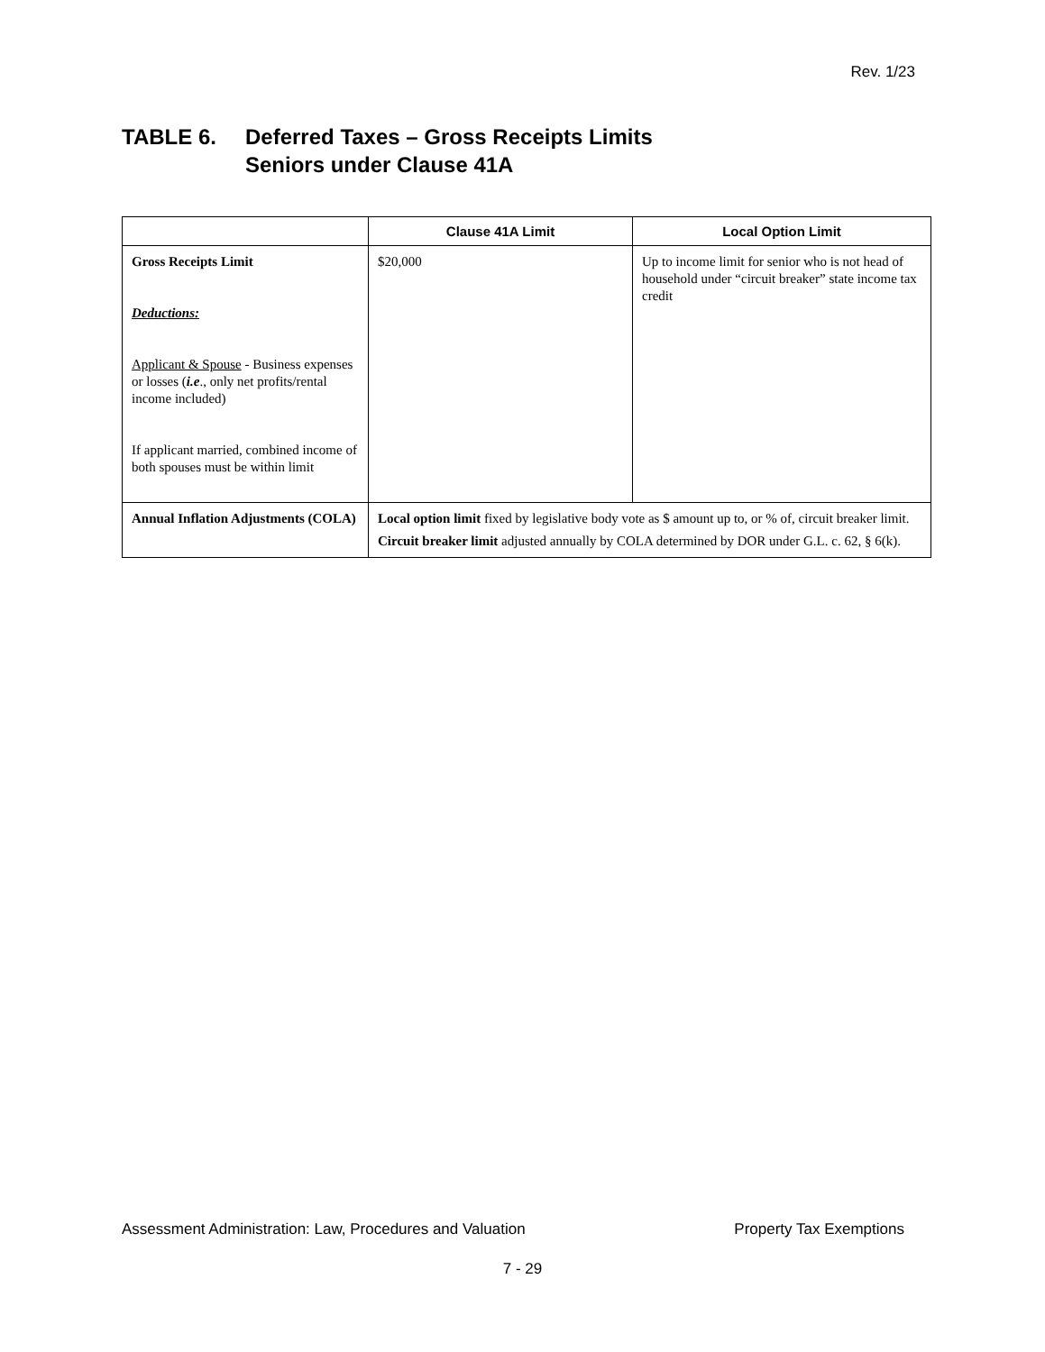Rev. 1/23
TABLE 6. Deferred Taxes – Gross Receipts Limits
Seniors under Clause 41A
| | Clause 41A Limit | Local Option Limit |
| --- | --- | --- |
| Gross Receipts Limit Deductions: Applicant & Spouse - Business expenses or losses ( i.e ., only net profits/rental income included) If applicant married, combined income of both spouses must be within limit | $20,000 | Up to income limit for senior who is not head of household under “circuit breaker” state income tax credit |
| Annual Inflation Adjustments (COLA) | Local option limit fixed by legislative body vote as $ amount up to, or % of, circuit breaker limit. Circuit breaker limit adjusted annually by COLA determined by DOR under G.L. c. 62, § 6(k). | |
Assessment Administration: Law, Procedures and Valuation Property Tax Exemptions
7 - 29